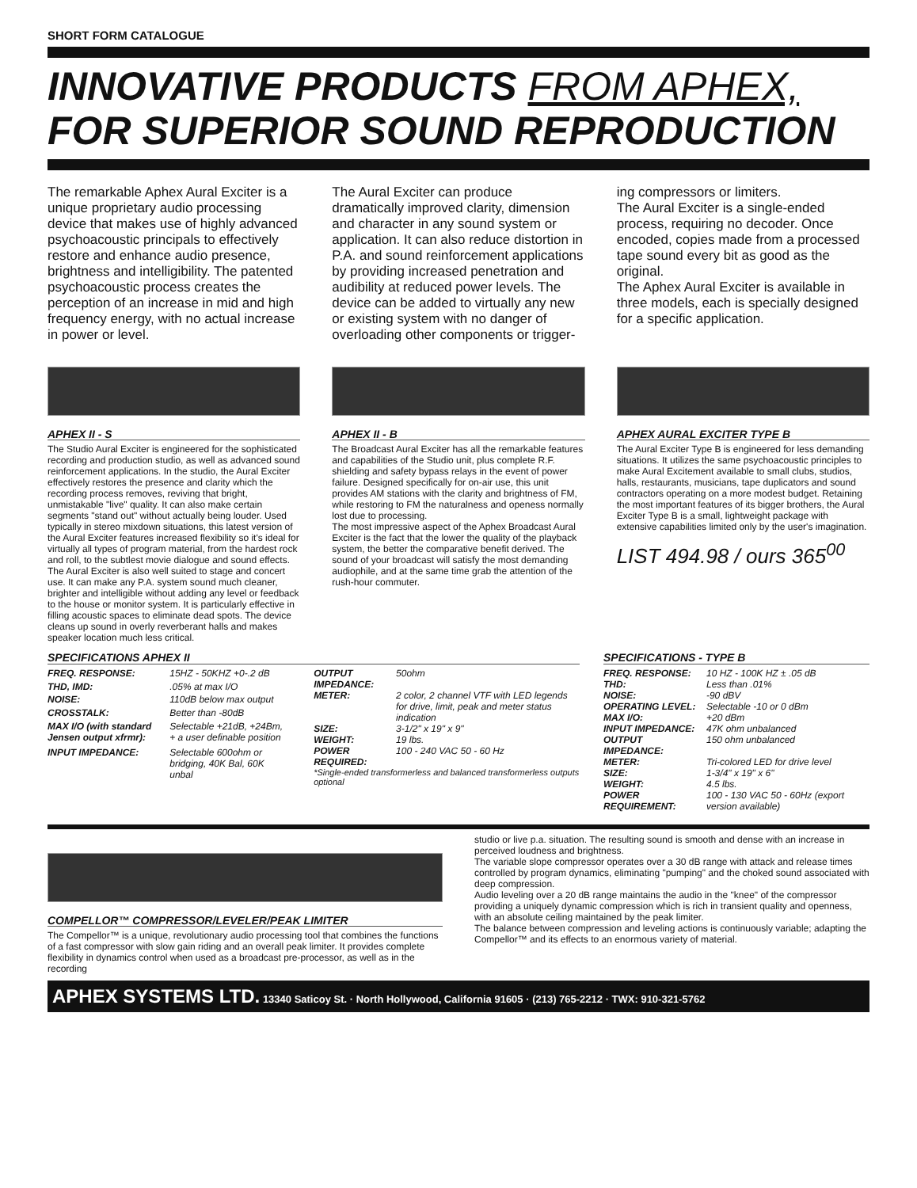SHORT FORM CATALOGUE
INNOVATIVE PRODUCTS FROM APHEX,
FOR SUPERIOR SOUND REPRODUCTION
The remarkable Aphex Aural Exciter is a unique proprietary audio processing device that makes use of highly advanced psychoacoustic principals to effectively restore and enhance audio presence, brightness and intelligibility. The patented psychoacoustic process creates the perception of an increase in mid and high frequency energy, with no actual increase in power or level.
The Aural Exciter can produce dramatically improved clarity, dimension and character in any sound system or application. It can also reduce distortion in P.A. and sound reinforcement applications by providing increased penetration and audibility at reduced power levels. The device can be added to virtually any new or existing system with no danger of overloading other components or trigger-
ing compressors or limiters.
The Aural Exciter is a single-ended process, requiring no decoder. Once encoded, copies made from a processed tape sound every bit as good as the original.
The Aphex Aural Exciter is available in three models, each is specially designed for a specific application.
APHEX II - S
The Studio Aural Exciter is engineered for the sophisticated recording and production studio, as well as advanced sound reinforcement applications. In the studio, the Aural Exciter effectively restores the presence and clarity which the recording process removes, reviving that bright, unmistakable "live" quality. It can also make certain segments "stand out" without actually being louder. Used typically in stereo mixdown situations, this latest version of the Aural Exciter features increased flexibility so it's ideal for virtually all types of program material, from the hardest rock and roll, to the subtlest movie dialogue and sound effects.
The Aural Exciter is also well suited to stage and concert use. It can make any P.A. system sound much cleaner, brighter and intelligible without adding any level or feedback to the house or monitor system. It is particularly effective in filling acoustic spaces to eliminate dead spots. The device cleans up sound in overly reverberant halls and makes speaker location much less critical.
APHEX II - B
The Broadcast Aural Exciter has all the remarkable features and capabilities of the Studio unit, plus complete R.F. shielding and safety bypass relays in the event of power failure. Designed specifically for on-air use, this unit provides AM stations with the clarity and brightness of FM, while restoring to FM the naturalness and openess normally lost due to processing.
The most impressive aspect of the Aphex Broadcast Aural Exciter is the fact that the lower the quality of the playback system, the better the comparative benefit derived. The sound of your broadcast will satisfy the most demanding audiophile, and at the same time grab the attention of the rush-hour commuter.
APHEX AURAL EXCITER TYPE B
The Aural Exciter Type B is engineered for less demanding situations. It utilizes the same psychoacoustic principles to make Aural Excitement available to small clubs, studios, halls, restaurants, musicians, tape duplicators and sound contractors operating on a more modest budget. Retaining the most important features of its bigger brothers, the Aural Exciter Type B is a small, lightweight package with extensive capabilities limited only by the user's imagination.
LIST 494.98 / ours 365<sup>00</sup>
SPECIFICATIONS APHEX II
| FREQ. RESPONSE: | 15HZ - 50KHZ +0-.2 dB |
| THD, IMD: | .05% at max I/O |
| NOISE: | 110dB below max output |
| CROSSTALK: | Better than -80dB |
| MAX I/O (with standard Jensen output xfrmr): | Selectable +21dB, +24Bm, + a user definable position |
| INPUT IMPEDANCE: | Selectable 600ohm or bridging, 40K Bal, 60K unbal |
| OUTPUT IMPEDANCE: | 50ohm |
| METER: | 2 color, 2 channel VTF with LED legends for drive, limit, peak and meter status indication |
| SIZE: | 3-1/2" x 19" x 9" |
| WEIGHT: | 19 lbs. |
| POWER REQUIRED: | 100 - 240 VAC 50 - 60 Hz |
*Single-ended transformerless and balanced transformerless outputs optional
SPECIFICATIONS - TYPE B
| FREQ. RESPONSE: | 10 HZ - 100K HZ ± .05 dB |
| THD: | Less than .01% |
| NOISE: | -90 dBV |
| OPERATING LEVEL: | Selectable -10 or 0 dBm |
| MAX I/O: | +20 dBm |
| INPUT IMPEDANCE: | 47K ohm unbalanced |
| OUTPUT IMPEDANCE: | 150 ohm unbalanced |
| METER: | Tri-colored LED for drive level |
| SIZE: | 1-3/4" x 19" x 6" |
| WEIGHT: | 4.5 lbs. |
| POWER REQUIREMENT: | 100 - 130 VAC 50 - 60Hz (export version available) |
COMPELLOR™ COMPRESSOR/LEVELER/PEAK LIMITER
The Compellor™ is a unique, revolutionary audio processing tool that combines the functions of a fast compressor with slow gain riding and an overall peak limiter. It provides complete flexibility in dynamics control when used as a broadcast pre-processor, as well as in the recording
studio or live p.a. situation. The resulting sound is smooth and dense with an increase in perceived loudness and brightness.
The variable slope compressor operates over a 30 dB range with attack and release times controlled by program dynamics, eliminating "pumping" and the choked sound associated with deep compression.
Audio leveling over a 20 dB range maintains the audio in the "knee" of the compressor providing a uniquely dynamic compression which is rich in transient quality and openness, with an absolute ceiling maintained by the peak limiter.
The balance between compression and leveling actions is continuously variable; adapting the Compellor™ and its effects to an enormous variety of material.
APHEX SYSTEMS LTD. 13340 Saticoy St. · North Hollywood, California 91605 · (213) 765-2212 · TWX: 910-321-5762